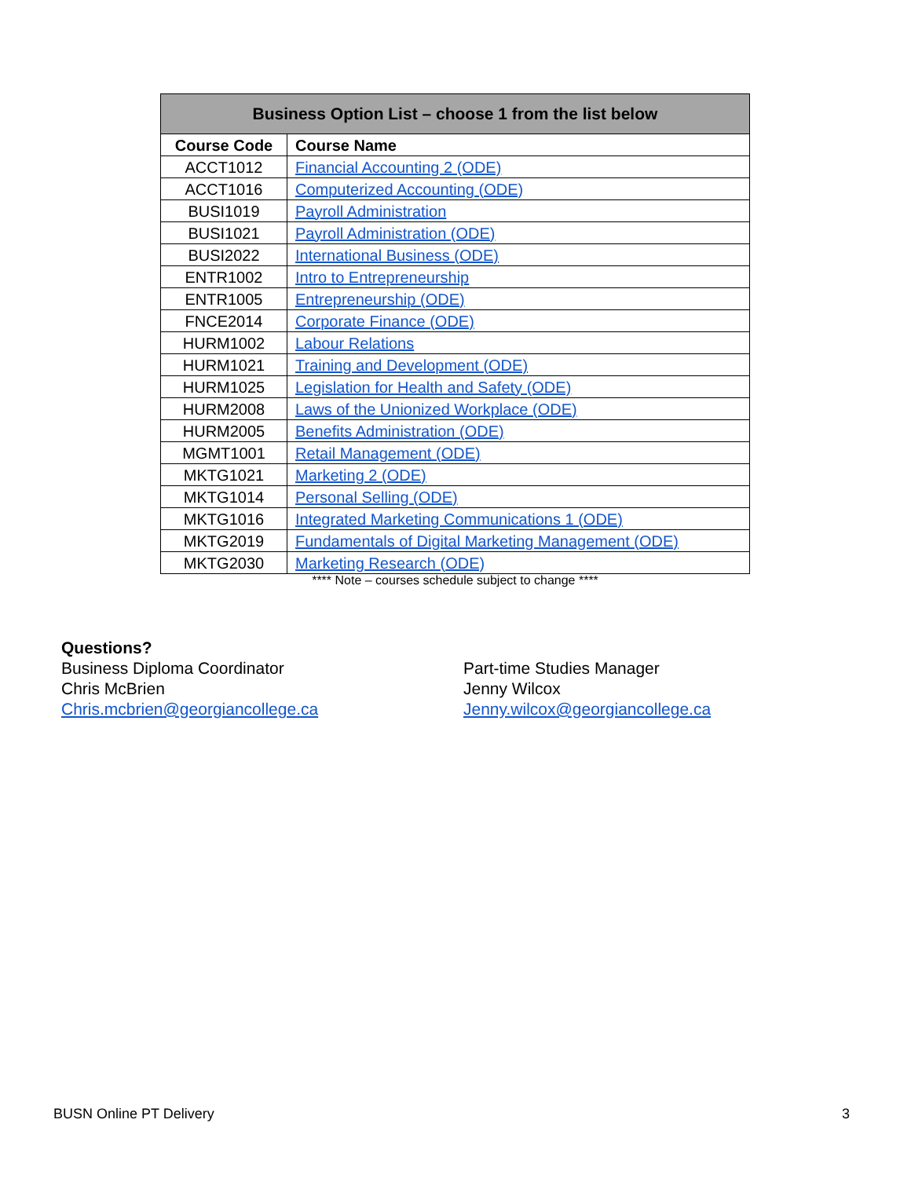| Business Option List – choose 1 from the list below | |
| --- | --- |
| Course Code | Course Name |
| ACCT1012 | Financial Accounting 2 (ODE) |
| ACCT1016 | Computerized Accounting (ODE) |
| BUSI1019 | Payroll Administration |
| BUSI1021 | Payroll Administration (ODE) |
| BUSI2022 | International Business (ODE) |
| ENTR1002 | Intro to Entrepreneurship |
| ENTR1005 | Entrepreneurship (ODE) |
| FNCE2014 | Corporate Finance (ODE) |
| HURM1002 | Labour Relations |
| HURM1021 | Training and Development (ODE) |
| HURM1025 | Legislation for Health and Safety (ODE) |
| HURM2008 | Laws of the Unionized Workplace (ODE) |
| HURM2005 | Benefits Administration (ODE) |
| MGMT1001 | Retail Management (ODE) |
| MKTG1021 | Marketing 2 (ODE) |
| MKTG1014 | Personal Selling (ODE) |
| MKTG1016 | Integrated Marketing Communications 1 (ODE) |
| MKTG2019 | Fundamentals of Digital Marketing Management (ODE) |
| MKTG2030 | Marketing Research (ODE) |
**** Note – courses schedule subject to change ****
Questions?
Business Diploma Coordinator
Chris McBrien
Chris.mcbrien@georgiancollege.ca
Part-time Studies Manager
Jenny Wilcox
Jenny.wilcox@georgiancollege.ca
BUSN Online PT Delivery 3